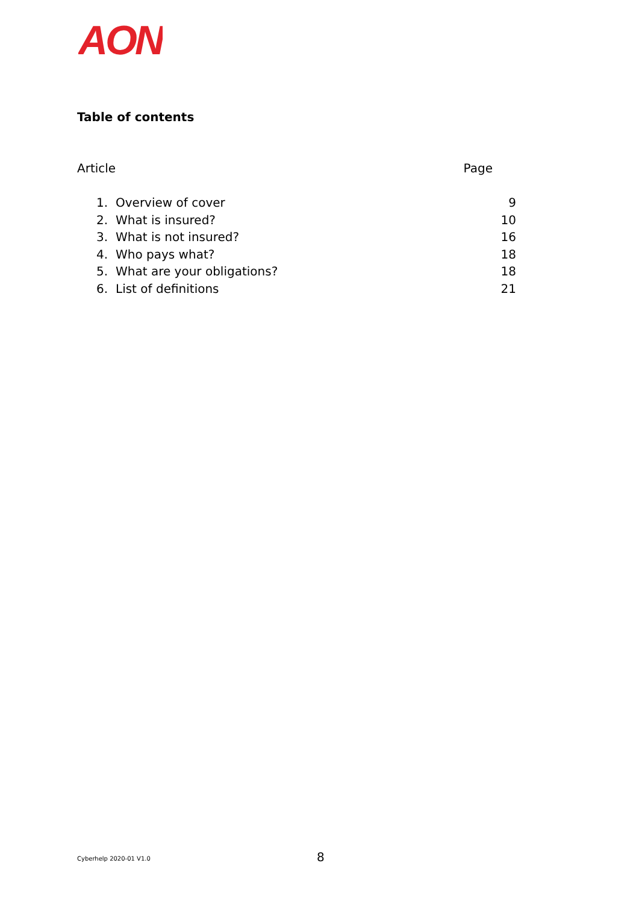AON
Table of contents
Article Page
1. Overview of cover 9
2. What is insured? 10
3. What is not insured? 16
4. Who pays what? 18
5. What are your obligations? 18
6. List of definitions 21
Cyberhelp 2020-01 V1.0 8